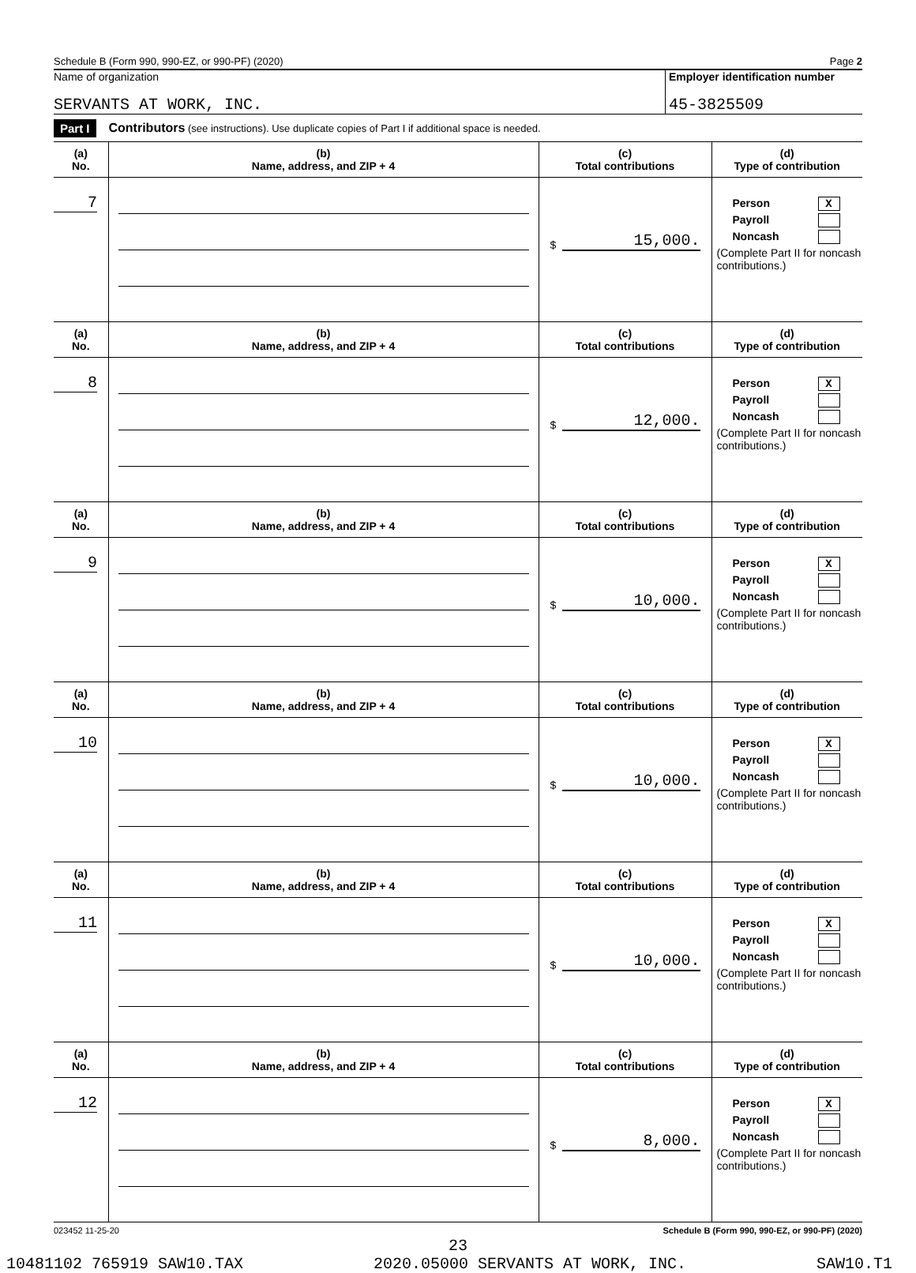Schedule B (Form 990, 990-EZ, or 990-PF) (2020) Page 2
Name of organization
SERVANTS AT WORK, INC.
Employer identification number
45-3825509
Part I Contributors (see instructions). Use duplicate copies of Part I if additional space is needed.
| (a) No. | (b) Name, address, and ZIP + 4 | (c) Total contributions | (d) Type of contribution |
| --- | --- | --- | --- |
| 7 | | $ 15,000. | Person X Payroll Noncash (Complete Part II for noncash contributions.) |
| (a) No. | (b) Name, address, and ZIP + 4 | (c) Total contributions | (d) Type of contribution |
| 8 | | $ 12,000. | Person X Payroll Noncash (Complete Part II for noncash contributions.) |
| (a) No. | (b) Name, address, and ZIP + 4 | (c) Total contributions | (d) Type of contribution |
| 9 | | $ 10,000. | Person X Payroll Noncash (Complete Part II for noncash contributions.) |
| (a) No. | (b) Name, address, and ZIP + 4 | (c) Total contributions | (d) Type of contribution |
| 10 | | $ 10,000. | Person X Payroll Noncash (Complete Part II for noncash contributions.) |
| (a) No. | (b) Name, address, and ZIP + 4 | (c) Total contributions | (d) Type of contribution |
| 11 | | $ 10,000. | Person X Payroll Noncash (Complete Part II for noncash contributions.) |
| (a) No. | (b) Name, address, and ZIP + 4 | (c) Total contributions | (d) Type of contribution |
| 12 | | $ 8,000. | Person X Payroll Noncash (Complete Part II for noncash contributions.) |
023452 11-25-20 Schedule B (Form 990, 990-EZ, or 990-PF) (2020)
23
10481102 765919 SAW10.TAX 2020.05000 SERVANTS AT WORK, INC. SAW10.T1